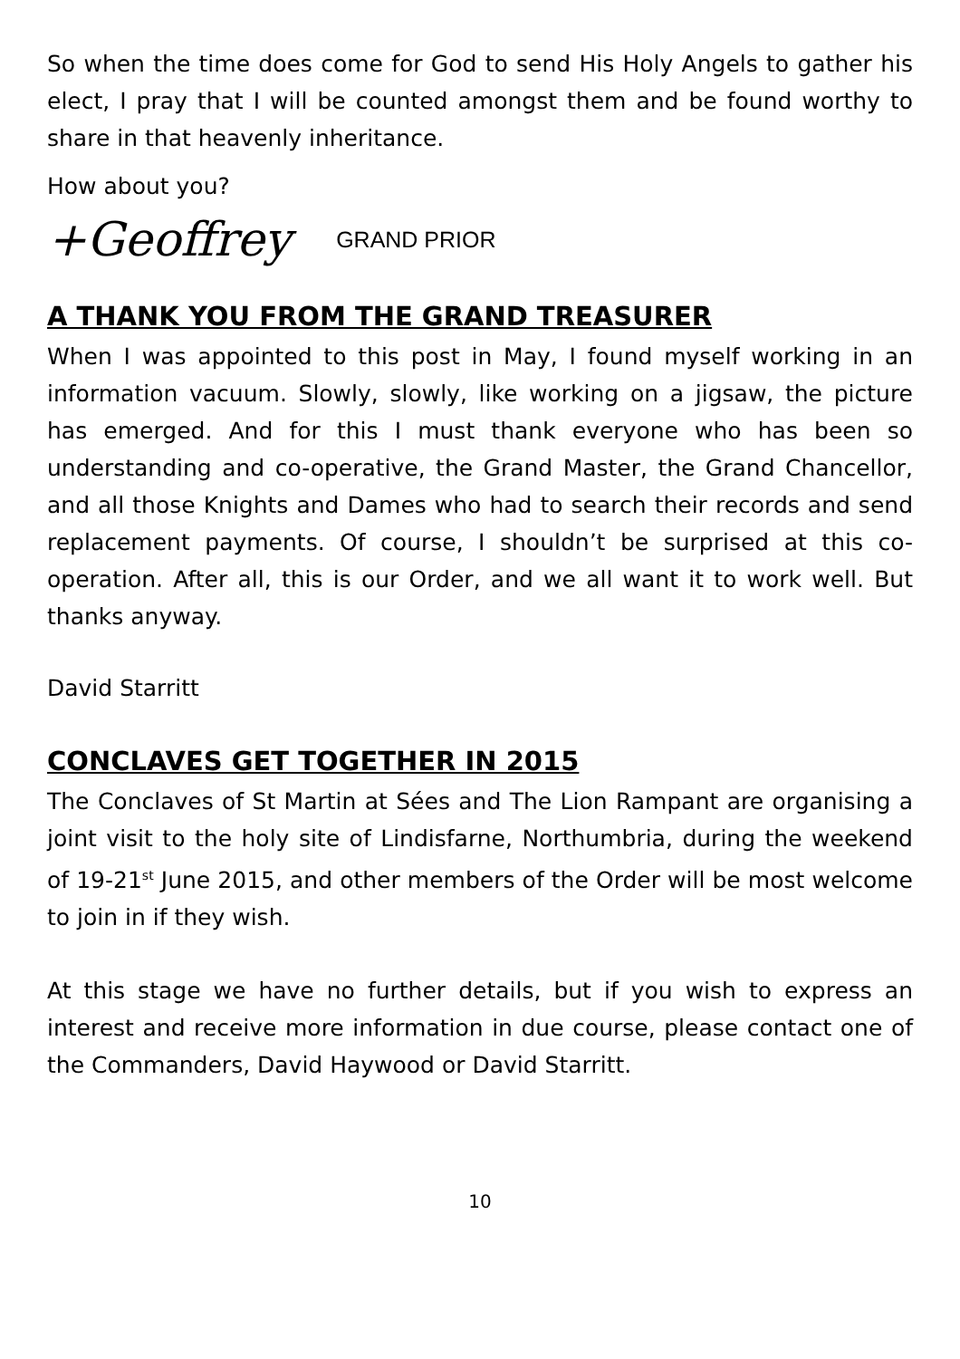So when the time does come for God to send His Holy Angels to gather his elect, I pray that I will be counted amongst them and be found worthy to share in that heavenly inheritance.
How about you?
+Geoffrey GRAND PRIOR
A THANK YOU FROM THE GRAND TREASURER
When I was appointed to this post in May, I found myself working in an information vacuum. Slowly, slowly, like working on a jigsaw, the picture has emerged. And for this I must thank everyone who has been so understanding and co-operative, the Grand Master, the Grand Chancellor, and all those Knights and Dames who had to search their records and send replacement payments. Of course, I shouldn’t be surprised at this co-operation. After all, this is our Order, and we all want it to work well. But thanks anyway.
David Starritt
CONCLAVES GET TOGETHER IN 2015
The Conclaves of St Martin at Sées and The Lion Rampant are organising a joint visit to the holy site of Lindisfarne, Northumbria, during the weekend of 19-21<sup>st</sup> June 2015, and other members of the Order will be most welcome to join in if they wish.
At this stage we have no further details, but if you wish to express an interest and receive more information in due course, please contact one of the Commanders, David Haywood or David Starritt.
10